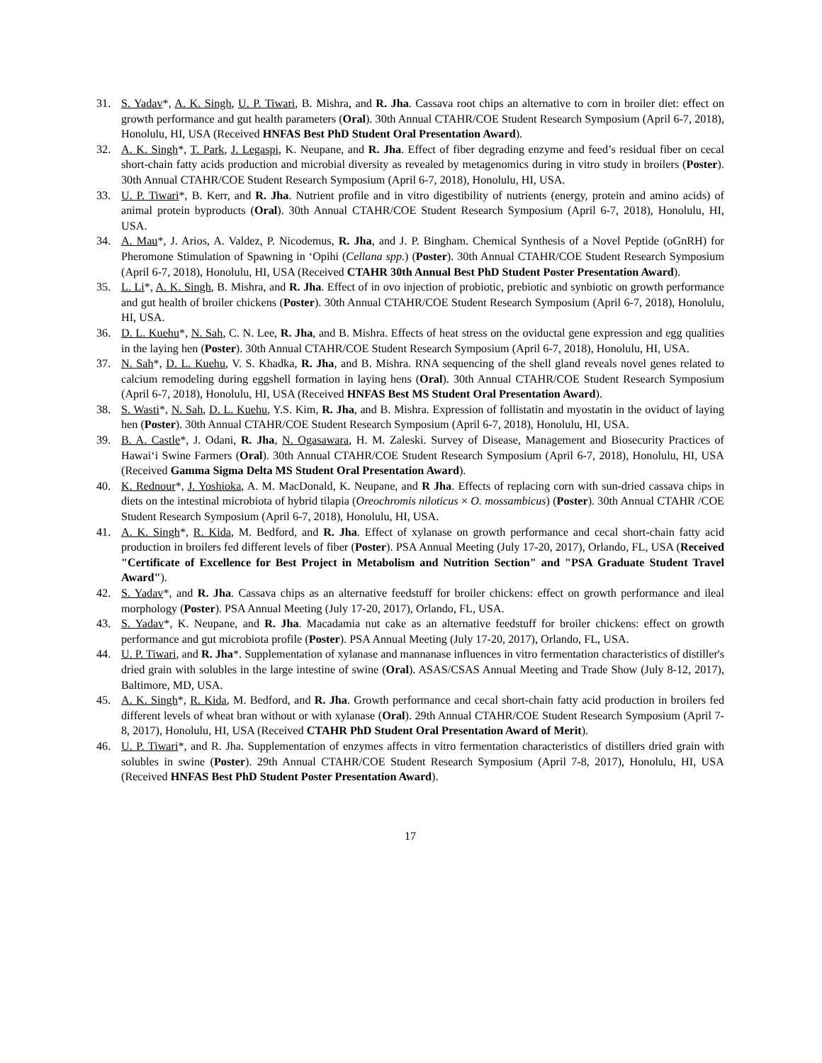31. S. Yadav*, A. K. Singh, U. P. Tiwari, B. Mishra, and R. Jha. Cassava root chips an alternative to corn in broiler diet: effect on growth performance and gut health parameters (Oral). 30th Annual CTAHR/COE Student Research Symposium (April 6-7, 2018), Honolulu, HI, USA (Received HNFAS Best PhD Student Oral Presentation Award).
32. A. K. Singh*, T. Park, J. Legaspi, K. Neupane, and R. Jha. Effect of fiber degrading enzyme and feed’s residual fiber on cecal short-chain fatty acids production and microbial diversity as revealed by metagenomics during in vitro study in broilers (Poster). 30th Annual CTAHR/COE Student Research Symposium (April 6-7, 2018), Honolulu, HI, USA.
33. U. P. Tiwari*, B. Kerr, and R. Jha. Nutrient profile and in vitro digestibility of nutrients (energy, protein and amino acids) of animal protein byproducts (Oral). 30th Annual CTAHR/COE Student Research Symposium (April 6-7, 2018), Honolulu, HI, USA.
34. A. Mau*, J. Arios, A. Valdez, P. Nicodemus, R. Jha, and J. P. Bingham. Chemical Synthesis of a Novel Peptide (oGnRH) for Pheromone Stimulation of Spawning in ‘Opihi (Cellana spp.) (Poster). 30th Annual CTAHR/COE Student Research Symposium (April 6-7, 2018), Honolulu, HI, USA (Received CTAHR 30th Annual Best PhD Student Poster Presentation Award).
35. L. Li*, A. K. Singh, B. Mishra, and R. Jha. Effect of in ovo injection of probiotic, prebiotic and synbiotic on growth performance and gut health of broiler chickens (Poster). 30th Annual CTAHR/COE Student Research Symposium (April 6-7, 2018), Honolulu, HI, USA.
36. D. L. Kuehu*, N. Sah, C. N. Lee, R. Jha, and B. Mishra. Effects of heat stress on the oviductal gene expression and egg qualities in the laying hen (Poster). 30th Annual CTAHR/COE Student Research Symposium (April 6-7, 2018), Honolulu, HI, USA.
37. N. Sah*, D. L. Kuehu, V. S. Khadka, R. Jha, and B. Mishra. RNA sequencing of the shell gland reveals novel genes related to calcium remodeling during eggshell formation in laying hens (Oral). 30th Annual CTAHR/COE Student Research Symposium (April 6-7, 2018), Honolulu, HI, USA (Received HNFAS Best MS Student Oral Presentation Award).
38. S. Wasti*, N. Sah, D. L. Kuehu, Y.S. Kim, R. Jha, and B. Mishra. Expression of follistatin and myostatin in the oviduct of laying hen (Poster). 30th Annual CTAHR/COE Student Research Symposium (April 6-7, 2018), Honolulu, HI, USA.
39. B. A. Castle*, J. Odani, R. Jha, N. Ogasawara, H. M. Zaleski. Survey of Disease, Management and Biosecurity Practices of Hawai‘i Swine Farmers (Oral). 30th Annual CTAHR/COE Student Research Symposium (April 6-7, 2018), Honolulu, HI, USA (Received Gamma Sigma Delta MS Student Oral Presentation Award).
40. K. Rednour*, J. Yoshioka, A. M. MacDonald, K. Neupane, and R Jha. Effects of replacing corn with sun-dried cassava chips in diets on the intestinal microbiota of hybrid tilapia (Oreochromis niloticus × O. mossambicus) (Poster). 30th Annual CTAHR /COE Student Research Symposium (April 6-7, 2018), Honolulu, HI, USA.
41. A. K. Singh*, R. Kida, M. Bedford, and R. Jha. Effect of xylanase on growth performance and cecal short-chain fatty acid production in broilers fed different levels of fiber (Poster). PSA Annual Meeting (July 17-20, 2017), Orlando, FL, USA (Received "Certificate of Excellence for Best Project in Metabolism and Nutrition Section" and "PSA Graduate Student Travel Award").
42. S. Yadav*, and R. Jha. Cassava chips as an alternative feedstuff for broiler chickens: effect on growth performance and ileal morphology (Poster). PSA Annual Meeting (July 17-20, 2017), Orlando, FL, USA.
43. S. Yadav*, K. Neupane, and R. Jha. Macadamia nut cake as an alternative feedstuff for broiler chickens: effect on growth performance and gut microbiota profile (Poster). PSA Annual Meeting (July 17-20, 2017), Orlando, FL, USA.
44. U. P. Tiwari, and R. Jha*. Supplementation of xylanase and mannanase influences in vitro fermentation characteristics of distiller's dried grain with solubles in the large intestine of swine (Oral). ASAS/CSAS Annual Meeting and Trade Show (July 8-12, 2017), Baltimore, MD, USA.
45. A. K. Singh*, R. Kida, M. Bedford, and R. Jha. Growth performance and cecal short-chain fatty acid production in broilers fed different levels of wheat bran without or with xylanase (Oral). 29th Annual CTAHR/COE Student Research Symposium (April 7-8, 2017), Honolulu, HI, USA (Received CTAHR PhD Student Oral Presentation Award of Merit).
46. U. P. Tiwari*, and R. Jha. Supplementation of enzymes affects in vitro fermentation characteristics of distillers dried grain with solubles in swine (Poster). 29th Annual CTAHR/COE Student Research Symposium (April 7-8, 2017), Honolulu, HI, USA (Received HNFAS Best PhD Student Poster Presentation Award).
17